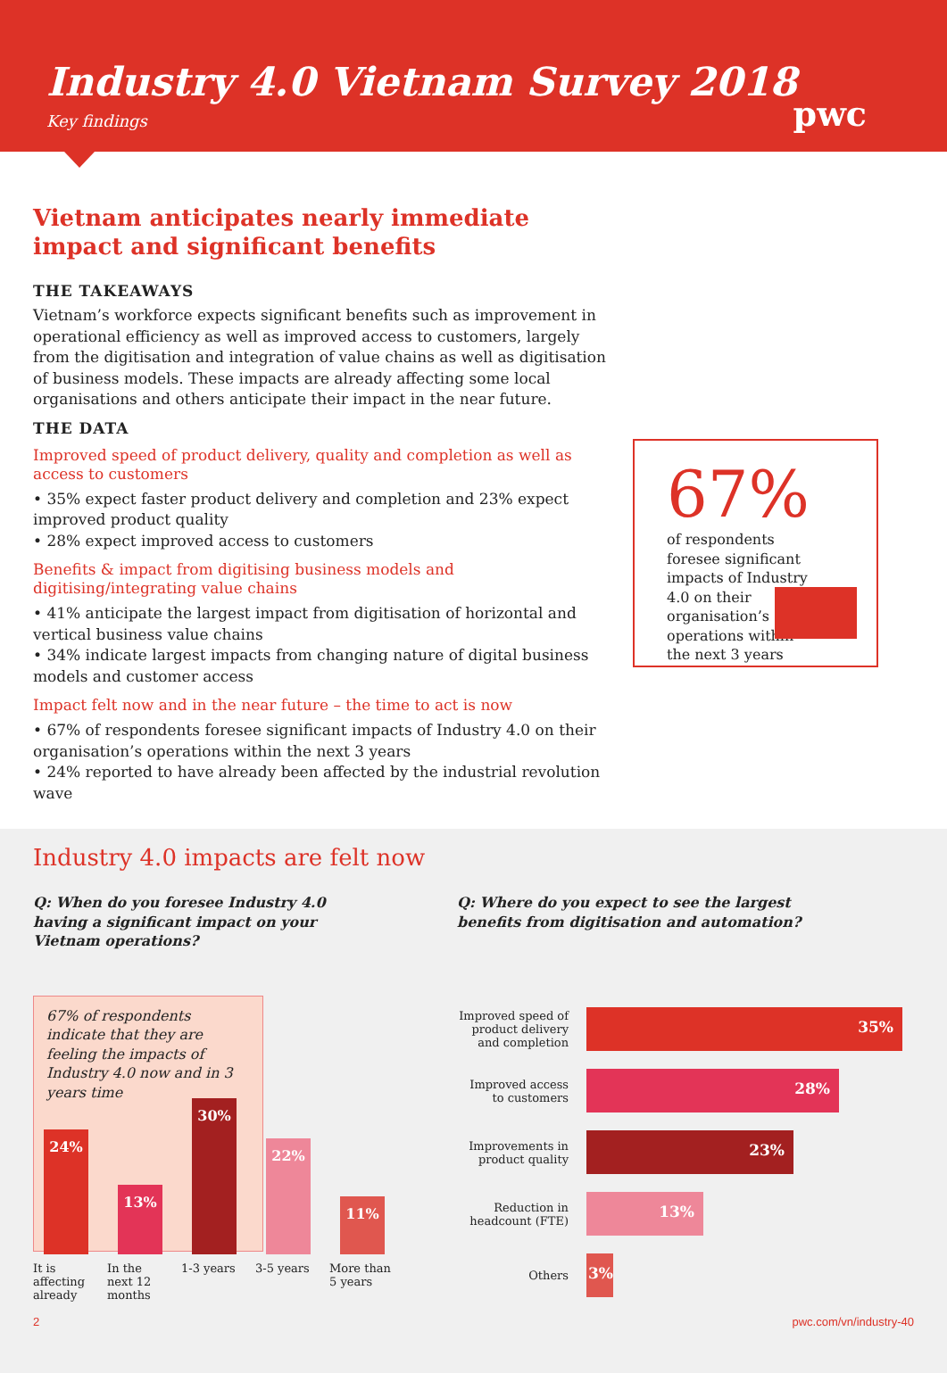Industry 4.0 Vietnam Survey 2018
Key findings
pwc
Vietnam anticipates nearly immediate impact and significant benefits
THE TAKEAWAYS
Vietnam’s workforce expects significant benefits such as improvement in operational efficiency as well as improved access to customers, largely from the digitisation and integration of value chains as well as digitisation of business models. These impacts are already affecting some local organisations and others anticipate their impact in the near future.
THE DATA
Improved speed of product delivery, quality and completion as well as access to customers
• 35% expect faster product delivery and completion and 23% expect improved product quality
• 28% expect improved access to customers
Benefits & impact from digitising business models and digitising/integrating value chains
• 41% anticipate the largest impact from digitisation of horizontal and vertical business value chains
• 34% indicate largest impacts from changing nature of digital business models and customer access
Impact felt now and in the near future – the time to act is now
• 67% of respondents foresee significant impacts of Industry 4.0 on their organisation’s operations within the next 3 years
• 24% reported to have already been affected by the industrial revolution wave
67%
of respondents foresee significant impacts of Industry 4.0 on their organisation’s operations within the next 3 years
Industry 4.0 impacts are felt now
Q: When do you foresee Industry 4.0
having a significant impact on your
Vietnam operations?
67% of respondents indicate that they are feeling the impacts of Industry 4.0 now and in 3 years time
24%
13%
30%
22%
11%
It is affecting already In the next 12 months 1-3 years 3-5 years More than 5 years
Q: Where do you expect to see the largest
benefits from digitisation and automation?
Improved speed of product delivery and completion
35%
Improved access to customers
28%
Improvements in product quality
23%
Reduction in headcount (FTE)
13%
Others
3%
2 pwc.com/vn/industry-40